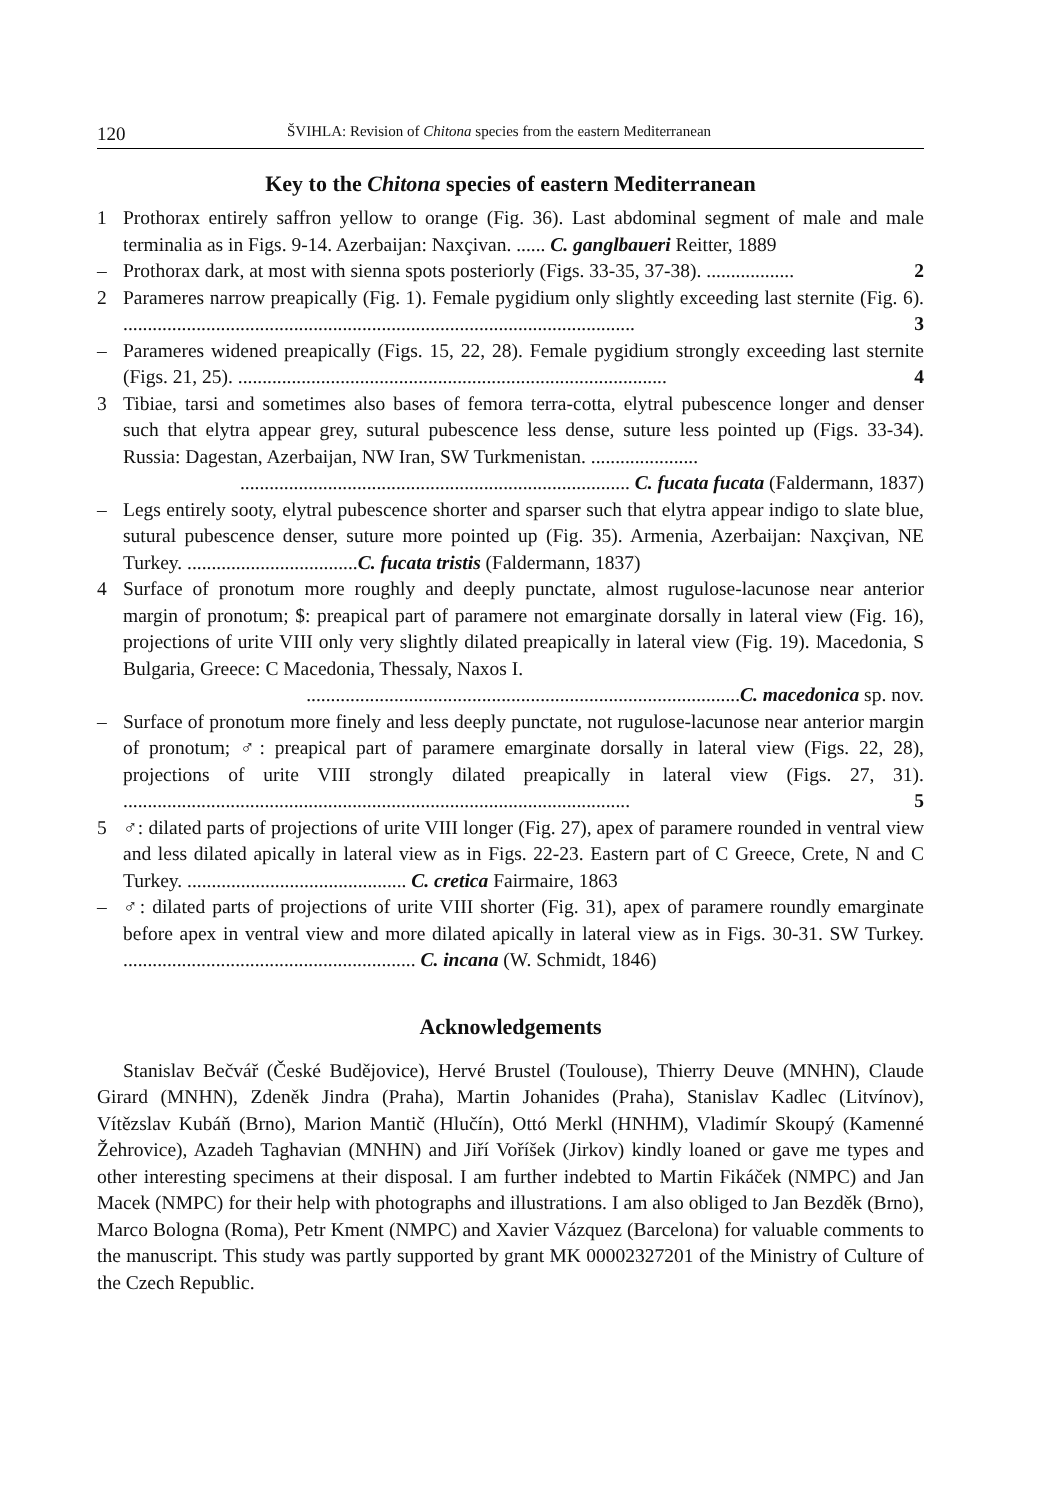120 ŠVIHLA: Revision of Chitona species from the eastern Mediterranean
Key to the Chitona species of eastern Mediterranean
1 Prothorax entirely saffron yellow to orange (Fig. 36). Last abdominal segment of male and male terminalia as in Figs. 9-14. Azerbaijan: Naxçivan. ...... C. ganglbaueri Reitter, 1889
– Prothorax dark, at most with sienna spots posteriorly (Figs. 33-35, 37-38). .................. 2
2 Parameres narrow preapically (Fig. 1). Female pygidium only slightly exceeding last sternite (Fig. 6). ......................................................................................................... 3
– Parameres widened preapically (Figs. 15, 22, 28). Female pygidium strongly exceeding last sternite (Figs. 21, 25). ........................................................................................ 4
3 Tibiae, tarsi and sometimes also bases of femora terra-cotta, elytral pubescence longer and denser such that elytra appear grey, sutural pubescence less dense, suture less pointed up (Figs. 33-34). Russia: Dagestan, Azerbaijan, NW Iran, SW Turkmenistan. ...................... ................................................................................ C. fucata fucata (Faldermann, 1837)
– Legs entirely sooty, elytral pubescence shorter and sparser such that elytra appear indigo to slate blue, sutural pubescence denser, suture more pointed up (Fig. 35). Armenia, Azerbaijan: Naxçivan, NE Turkey. ...................................C. fucata tristis (Faldermann, 1837)
4 Surface of pronotum more roughly and deeply punctate, almost rugulose-lacunose near anterior margin of pronotum; $: preapical part of paramere not emarginate dorsally in lateral view (Fig. 16), projections of urite VIII only very slightly dilated preapically in lateral view (Fig. 19). Macedonia, S Bulgaria, Greece: C Macedonia, Thessaly, Naxos I. .........................................................................................C. macedonica sp. nov.
– Surface of pronotum more finely and less deeply punctate, not rugulose-lacunose near anterior margin of pronotum; ♂: preapical part of paramere emarginate dorsally in lateral view (Figs. 22, 28), projections of urite VIII strongly dilated preapically in lateral view (Figs. 27, 31). ........................................................................................................ 5
5 ♂: dilated parts of projections of urite VIII longer (Fig. 27), apex of paramere rounded in ventral view and less dilated apically in lateral view as in Figs. 22-23. Eastern part of C Greece, Crete, N and C Turkey. ............................................. C. cretica Fairmaire, 1863
– ♂: dilated parts of projections of urite VIII shorter (Fig. 31), apex of paramere roundly emarginate before apex in ventral view and more dilated apically in lateral view as in Figs. 30-31. SW Turkey. ............................................................ C. incana (W. Schmidt, 1846)
Acknowledgements
Stanislav Bečvář (České Budějovice), Hervé Brustel (Toulouse), Thierry Deuve (MNHN), Claude Girard (MNHN), Zdeněk Jindra (Praha), Martin Johanides (Praha), Stanislav Kadlec (Litvínov), Vítězslav Kubáň (Brno), Marion Mantič (Hlučín), Ottó Merkl (HNHM), Vladimír Skoupý (Kamenné Žehrovice), Azadeh Taghavian (MNHN) and Jiří Voříšek (Jirkov) kindly loaned or gave me types and other interesting specimens at their disposal. I am further indebted to Martin Fikáček (NMPC) and Jan Macek (NMPC) for their help with photographs and illustrations. I am also obliged to Jan Bezděk (Brno), Marco Bologna (Roma), Petr Kment (NMPC) and Xavier Vázquez (Barcelona) for valuable comments to the manuscript. This study was partly supported by grant MK 00002327201 of the Ministry of Culture of the Czech Republic.